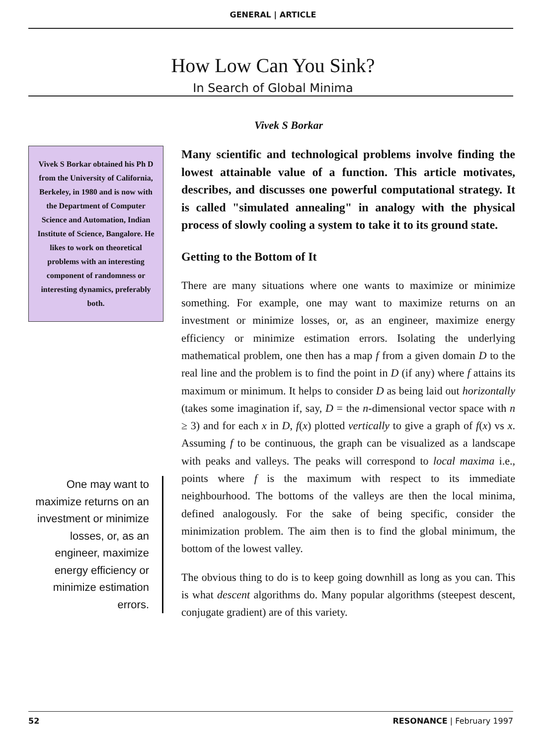GENERAL | ARTICLE
How Low Can You Sink?
In Search of Global Minima
Vivek S Borkar
Vivek S Borkar obtained his Ph D from the University of California, Berkeley, in 1980 and is now with the Department of Computer Science and Automation, Indian Institute of Science, Bangalore. He likes to work on theoretical problems with an interesting component of randomness or interesting dynamics, preferably both.
One may want to maximize returns on an investment or minimize losses, or, as an engineer, maximize energy efficiency or minimize estimation errors.
Many scientific and technological problems involve finding the lowest attainable value of a function. This article motivates, describes, and discusses one powerful computational strategy. It is called "simulated annealing" in analogy with the physical process of slowly cooling a system to take it to its ground state.
Getting to the Bottom of It
There are many situations where one wants to maximize or minimize something. For example, one may want to maximize returns on an investment or minimize losses, or, as an engineer, maximize energy efficiency or minimize estimation errors. Isolating the underlying mathematical problem, one then has a map f from a given domain D to the real line and the problem is to find the point in D (if any) where f attains its maximum or minimum. It helps to consider D as being laid out horizontally (takes some imagination if, say, D = the n-dimensional vector space with n ≥ 3) and for each x in D, f(x) plotted vertically to give a graph of f(x) vs x. Assuming f to be continuous, the graph can be visualized as a landscape with peaks and valleys. The peaks will correspond to local maxima i.e., points where f is the maximum with respect to its immediate neighbourhood. The bottoms of the valleys are then the local minima, defined analogously. For the sake of being specific, consider the minimization problem. The aim then is to find the global minimum, the bottom of the lowest valley.
The obvious thing to do is to keep going downhill as long as you can. This is what descent algorithms do. Many popular algorithms (steepest descent, conjugate gradient) are of this variety.
52 RESONANCE | February 1997